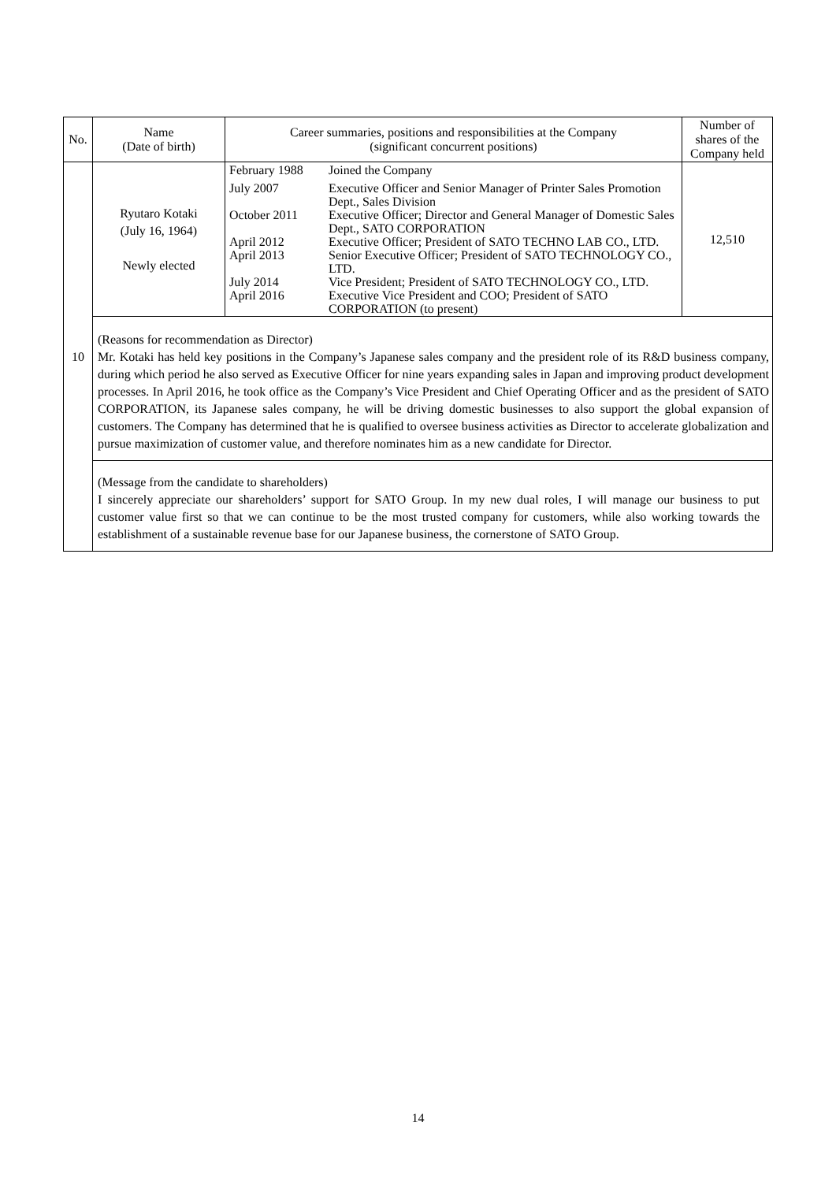| No. | Name (Date of birth) | Career summaries, positions and responsibilities at the Company (significant concurrent positions) | Number of shares of the Company held |
| --- | --- | --- | --- |
| 10 | Ryutaro Kotaki (July 16, 1964) Newly elected | / February 1988 / Joined the Company / / July 2007 / Executive Officer and Senior Manager of Printer Sales Promotion Dept., Sales Division / / October 2011 / Executive Officer; Director and General Manager of Domestic Sales Dept., SATO CORPORATION / / April 2012 / Executive Officer; President of SATO TECHNO LAB CO., LTD. / / April 2013 / Senior Executive Officer; President of SATO TECHNOLOGY CO., LTD. / / July 2014 / Vice President; President of SATO TECHNOLOGY CO., LTD. / / April 2016 / Executive Vice President and COO; President of SATO CORPORATION (to present) / | 12,510 |
| | (Reasons for recommendation as Director) Mr. Kotaki has held key positions in the Company’s Japanese sales company and the president role of its R&D business company, during which period he also served as Executive Officer for nine years expanding sales in Japan and improving product development processes. In April 2016, he took office as the Company’s Vice President and Chief Operating Officer and as the president of SATO CORPORATION, its Japanese sales company, he will be driving domestic businesses to also support the global expansion of customers. The Company has determined that he is qualified to oversee business activities as Director to accelerate globalization and pursue maximization of customer value, and therefore nominates him as a new candidate for Director. | | |
| | (Message from the candidate to shareholders) I sincerely appreciate our shareholders’ support for SATO Group. In my new dual roles, I will manage our business to put customer value first so that we can continue to be the most trusted company for customers, while also working towards the establishment of a sustainable revenue base for our Japanese business, the cornerstone of SATO Group. | | |
14